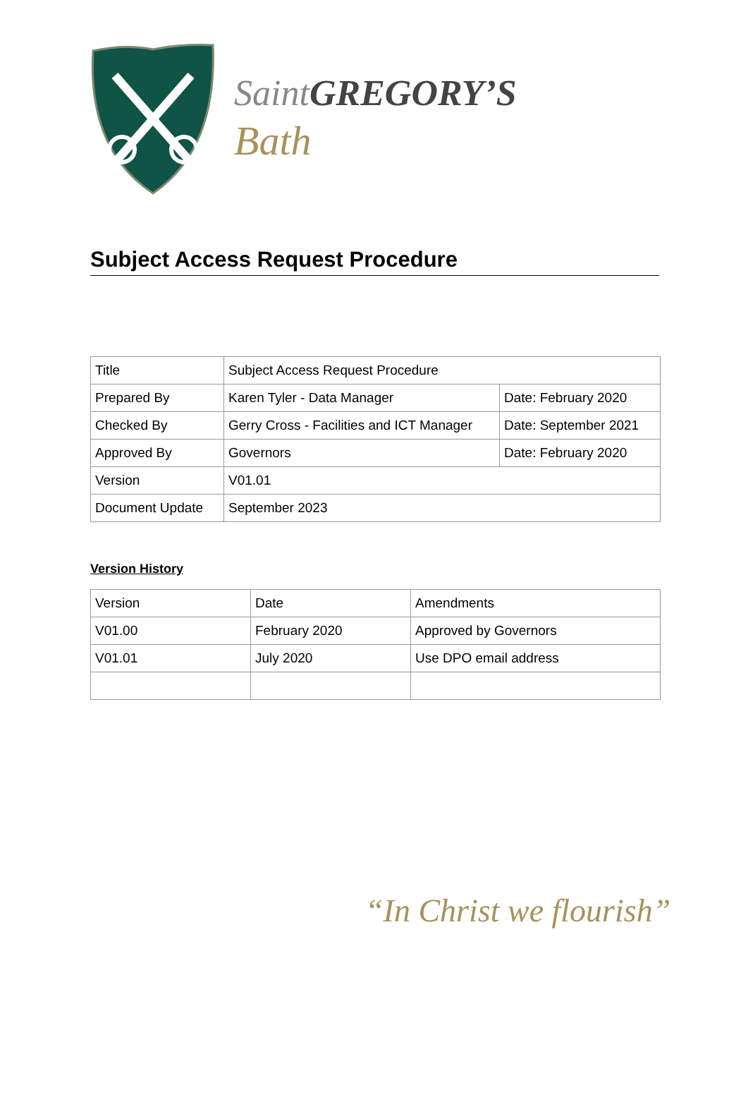Saint GREGORY’S
Bath
Subject Access Request Procedure
| Title | Subject Access Request Procedure | |
| Prepared By | Karen Tyler - Data Manager | Date: February 2020 |
| Checked By | Gerry Cross - Facilities and ICT Manager | Date: September 2021 |
| Approved By | Governors | Date: February 2020 |
| Version | V01.01 | |
| Document Update | September 2023 | |
Version History
| Version | Date | Amendments |
| V01.00 | February 2020 | Approved by Governors |
| V01.01 | July 2020 | Use DPO email address |
“In Christ we flourish”